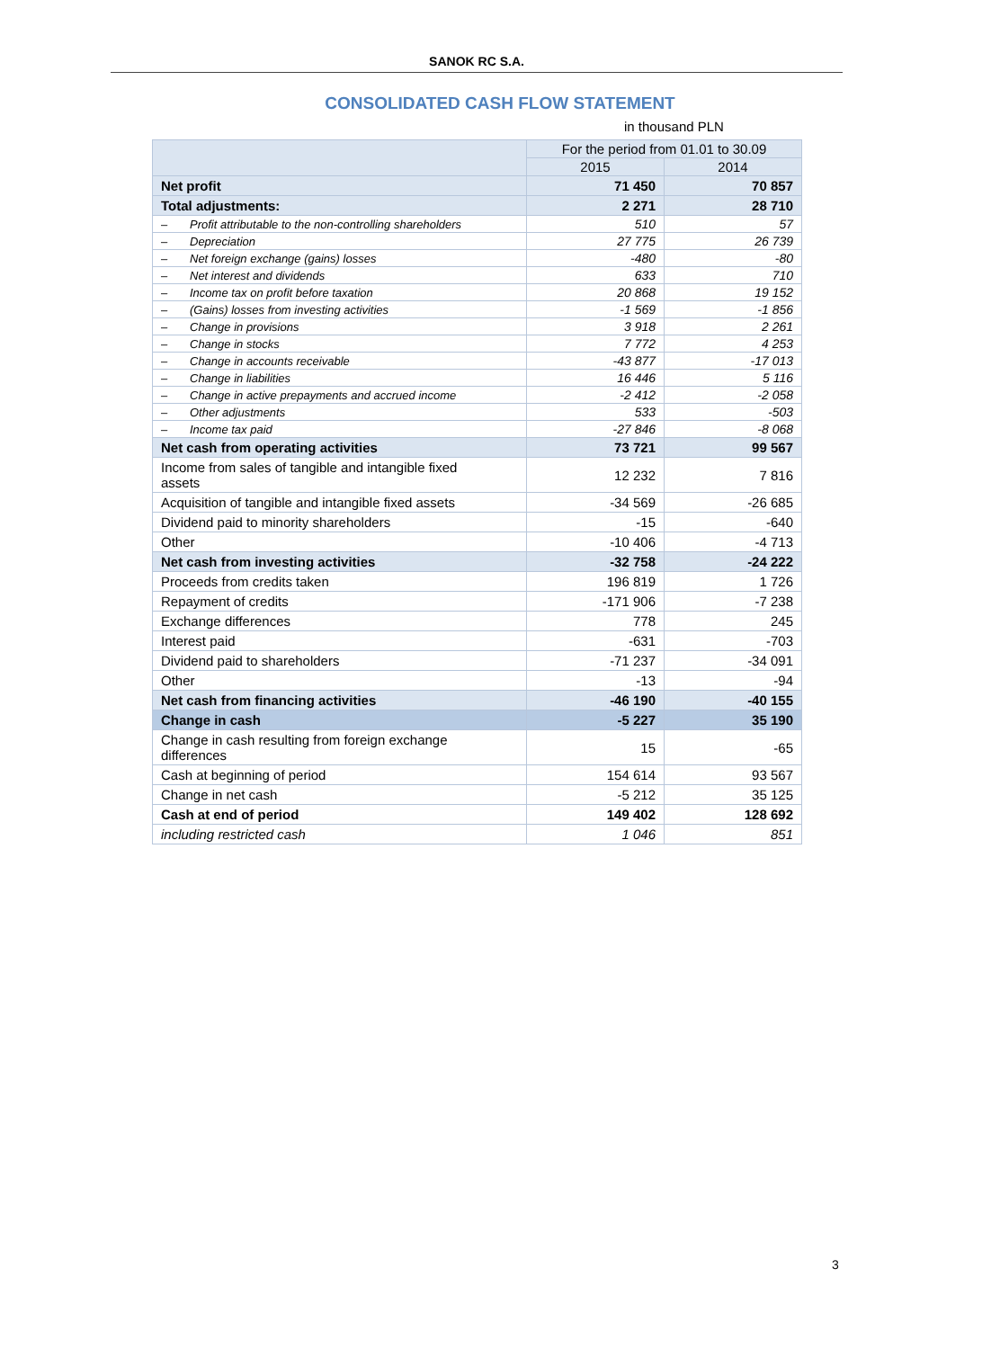SANOK RC S.A.
CONSOLIDATED CASH FLOW STATEMENT
in thousand PLN
| | For the period from 01.01 to 30.09 | |
| --- | --- | --- |
| | 2015 | 2014 |
| Net profit | 71 450 | 70 857 |
| Total adjustments: | 2 271 | 28 710 |
| – Profit attributable to the non-controlling shareholders | 510 | 57 |
| – Depreciation | 27 775 | 26 739 |
| – Net foreign exchange (gains) losses | -480 | -80 |
| – Net interest and dividends | 633 | 710 |
| – Income tax on profit before taxation | 20 868 | 19 152 |
| – (Gains) losses from investing activities | -1 569 | -1 856 |
| – Change in provisions | 3 918 | 2 261 |
| – Change in stocks | 7 772 | 4 253 |
| – Change in accounts receivable | -43 877 | -17 013 |
| – Change in liabilities | 16 446 | 5 116 |
| – Change in active prepayments and accrued income | -2 412 | -2 058 |
| – Other adjustments | 533 | -503 |
| – Income tax paid | -27 846 | -8 068 |
| Net cash from operating activities | 73 721 | 99 567 |
| Income from sales of tangible and intangible fixed assets | 12 232 | 7 816 |
| Acquisition of tangible and intangible fixed assets | -34 569 | -26 685 |
| Dividend paid to minority shareholders | -15 | -640 |
| Other | -10 406 | -4 713 |
| Net cash from investing activities | -32 758 | -24 222 |
| Proceeds from credits taken | 196 819 | 1 726 |
| Repayment of credits | -171 906 | -7 238 |
| Exchange differences | 778 | 245 |
| Interest paid | -631 | -703 |
| Dividend paid to shareholders | -71 237 | -34 091 |
| Other | -13 | -94 |
| Net cash from financing activities | -46 190 | -40 155 |
| Change in cash | -5 227 | 35 190 |
| Change in cash resulting from foreign exchange differences | 15 | -65 |
| Cash at beginning of period | 154 614 | 93 567 |
| Change in net cash | -5 212 | 35 125 |
| Cash at end of period | 149 402 | 128 692 |
| including restricted cash | 1 046 | 851 |
3